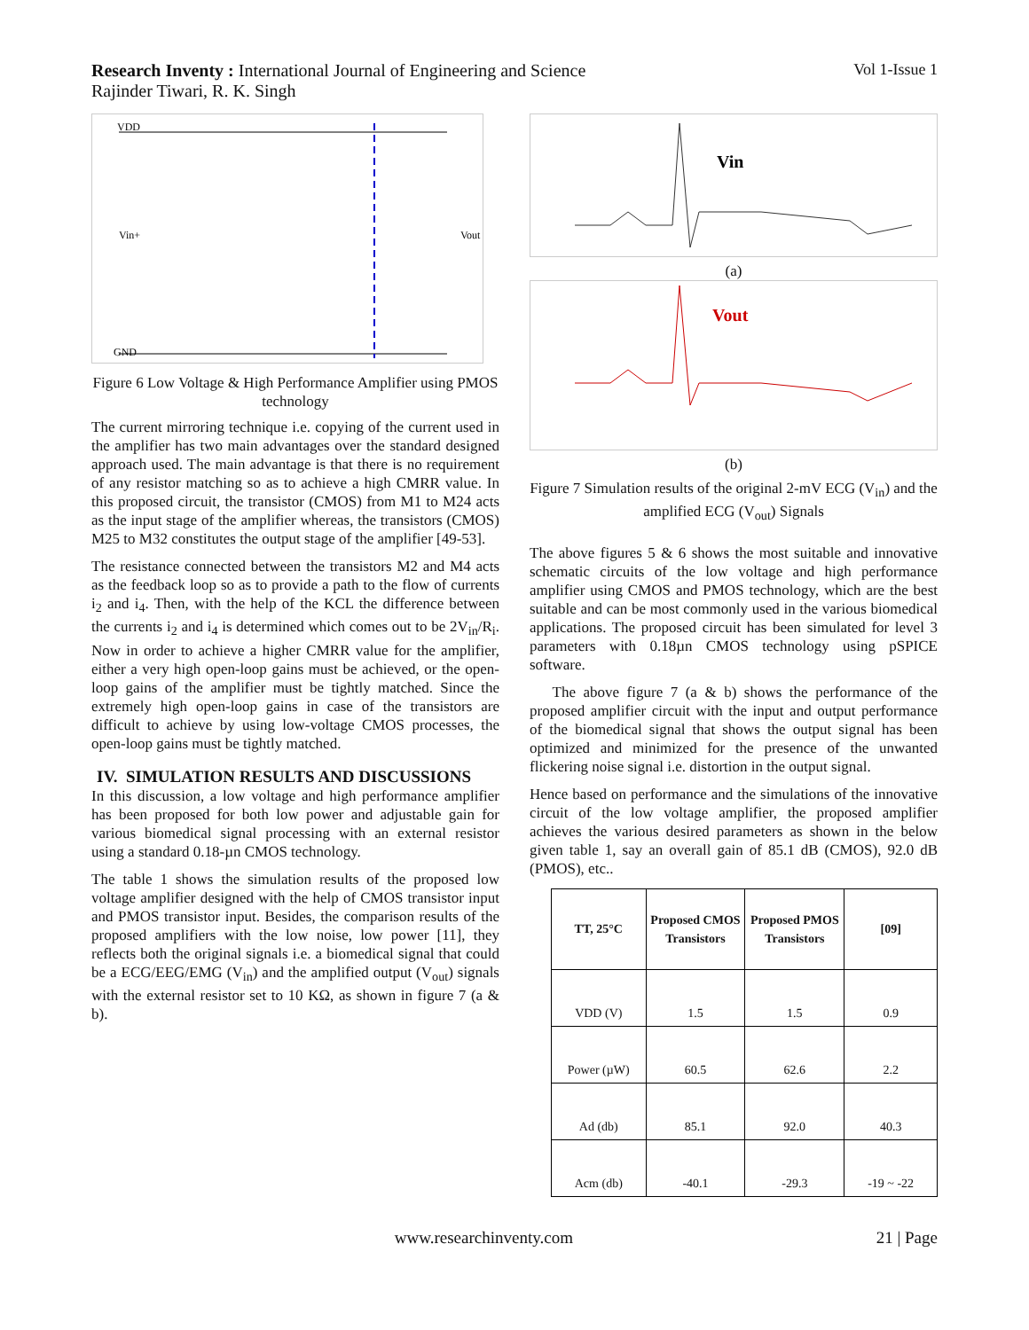Research Inventy : International Journal of Engineering and Science
Vol 1-Issue 1
Rajinder Tiwari, R. K. Singh
VDD
GND
Vin+
Vout
Figure 6 Low Voltage & High Performance Amplifier using PMOS technology
The current mirroring technique i.e. copying of the current used in the amplifier has two main advantages over the standard designed approach used. The main advantage is that there is no requirement of any resistor matching so as to achieve a high CMRR value. In this proposed circuit, the transistor (CMOS) from M1 to M24 acts as the input stage of the amplifier whereas, the transistors (CMOS) M25 to M32 constitutes the output stage of the amplifier [49-53].
The resistance connected between the transistors M2 and M4 acts as the feedback loop so as to provide a path to the flow of currents i<sub>2</sub> and i<sub>4</sub>. Then, with the help of the KCL the difference between the currents i<sub>2</sub> and i<sub>4</sub> is determined which comes out to be 2V<sub>in</sub>/R<sub>i</sub>. Now in order to achieve a higher CMRR value for the amplifier, either a very high open-loop gains must be achieved, or the open-loop gains of the amplifier must be tightly matched. Since the extremely high open-loop gains in case of the transistors are difficult to achieve by using low-voltage CMOS processes, the open-loop gains must be tightly matched.
IV. SIMULATION RESULTS AND DISCUSSIONS
In this discussion, a low voltage and high performance amplifier has been proposed for both low power and adjustable gain for various biomedical signal processing with an external resistor using a standard 0.18-µn CMOS technology.
The table 1 shows the simulation results of the proposed low voltage amplifier designed with the help of CMOS transistor input and PMOS transistor input. Besides, the comparison results of the proposed amplifiers with the low noise, low power [11], they reflects both the original signals i.e. a biomedical signal that could be a ECG/EEG/EMG (V<sub>in</sub>) and the amplified output (V<sub>out</sub>) signals with the external resistor set to 10 KΩ, as shown in figure 7 (a & b).
Vin
(a)
Vout
(b)
Figure 7 Simulation results of the original 2-mV ECG (V<sub>in</sub>) and the amplified ECG (V<sub>out</sub>) Signals
The above figures 5 & 6 shows the most suitable and innovative schematic circuits of the low voltage and high performance amplifier using CMOS and PMOS technology, which are the best suitable and can be most commonly used in the various biomedical applications. The proposed circuit has been simulated for level 3 parameters with 0.18µn CMOS technology using pSPICE software.
The above figure 7 (a & b) shows the performance of the proposed amplifier circuit with the input and output performance of the biomedical signal that shows the output signal has been optimized and minimized for the presence of the unwanted flickering noise signal i.e. distortion in the output signal.
Hence based on performance and the simulations of the innovative circuit of the low voltage amplifier, the proposed amplifier achieves the various desired parameters as shown in the below given table 1, say an overall gain of 85.1 dB (CMOS), 92.0 dB (PMOS), etc..
| TT, 25°C | Proposed CMOS Transistors | Proposed PMOS Transistors | [09] |
| --- | --- | --- | --- |
| VDD (V) | 1.5 | 1.5 | 0.9 |
| Power (µW) | 60.5 | 62.6 | 2.2 |
| Ad (db) | 85.1 | 92.0 | 40.3 |
| Acm (db) | -40.1 | -29.3 | -19 ~ -22 |
www.researchinventy.com 21 | Page